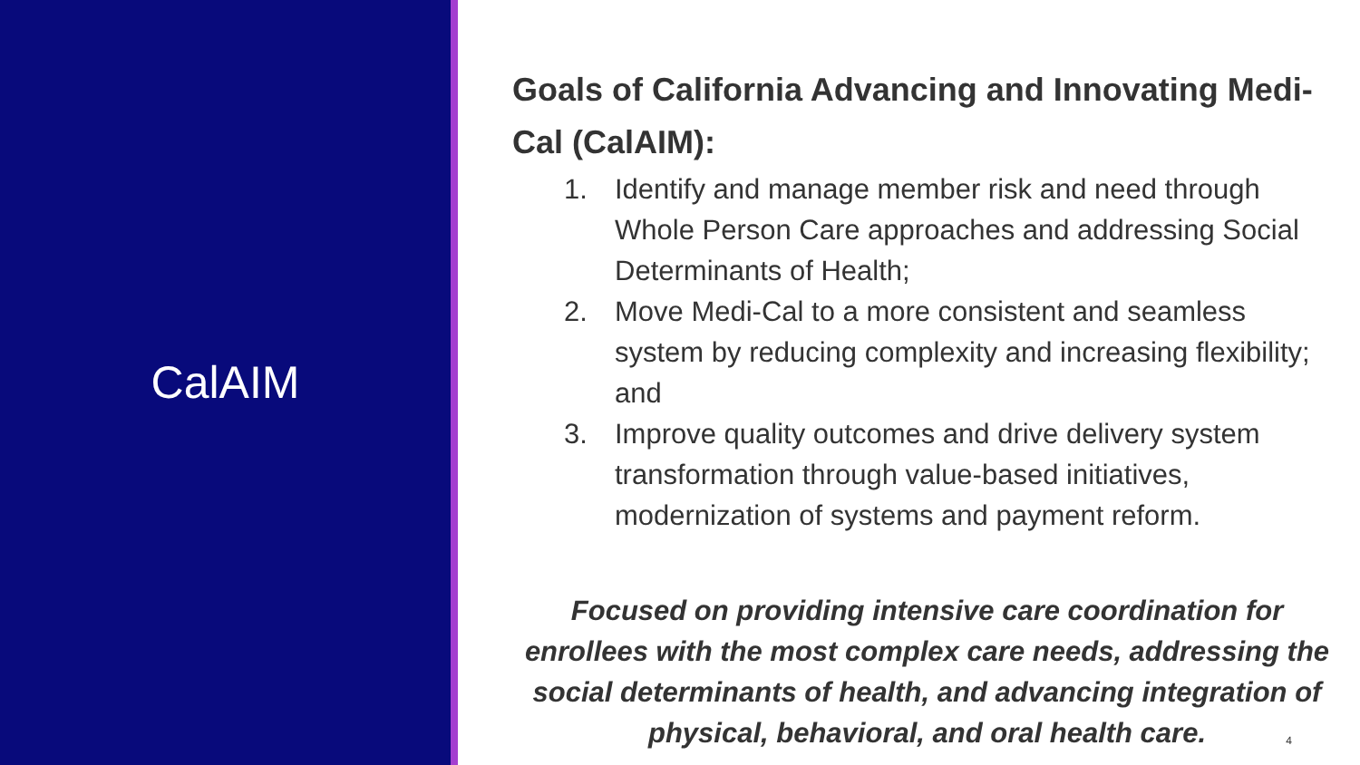CalAIM
Goals of California Advancing and Innovating Medi-Cal (CalAIM):
1. Identify and manage member risk and need through Whole Person Care approaches and addressing Social Determinants of Health;
2. Move Medi-Cal to a more consistent and seamless system by reducing complexity and increasing flexibility; and
3. Improve quality outcomes and drive delivery system transformation through value-based initiatives, modernization of systems and payment reform.
Focused on providing intensive care coordination for enrollees with the most complex care needs, addressing the social determinants of health, and advancing integration of physical, behavioral, and oral health care.
4